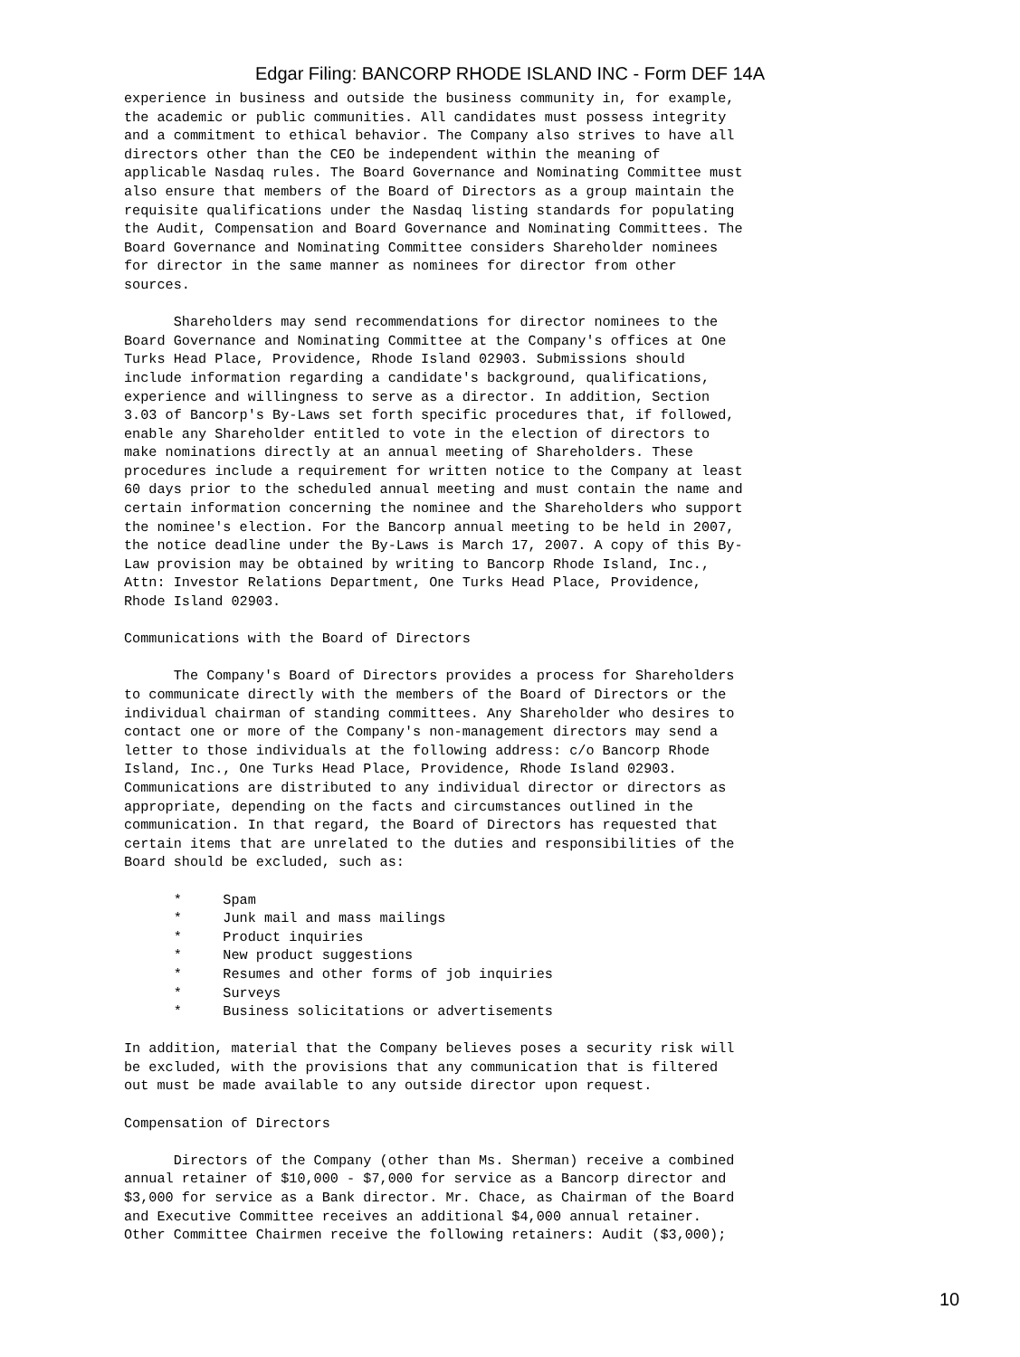Edgar Filing: BANCORP RHODE ISLAND INC - Form DEF 14A
experience in business and outside the business community in, for example,
the academic or public communities. All candidates must possess integrity
and a commitment to ethical behavior. The Company also strives to have all
directors other than the CEO be independent within the meaning of
applicable Nasdaq rules. The Board Governance and Nominating Committee must
also ensure that members of the Board of Directors as a group maintain the
requisite qualifications under the Nasdaq listing standards for populating
the Audit, Compensation and Board Governance and Nominating Committees. The
Board Governance and Nominating Committee considers Shareholder nominees
for director in the same manner as nominees for director from other
sources.

      Shareholders may send recommendations for director nominees to the
Board Governance and Nominating Committee at the Company's offices at One
Turks Head Place, Providence, Rhode Island 02903. Submissions should
include information regarding a candidate's background, qualifications,
experience and willingness to serve as a director. In addition, Section
3.03 of Bancorp's By-Laws set forth specific procedures that, if followed,
enable any Shareholder entitled to vote in the election of directors to
make nominations directly at an annual meeting of Shareholders. These
procedures include a requirement for written notice to the Company at least
60 days prior to the scheduled annual meeting and must contain the name and
certain information concerning the nominee and the Shareholders who support
the nominee's election. For the Bancorp annual meeting to be held in 2007,
the notice deadline under the By-Laws is March 17, 2007. A copy of this By-
Law provision may be obtained by writing to Bancorp Rhode Island, Inc.,
Attn: Investor Relations Department, One Turks Head Place, Providence,
Rhode Island 02903.

Communications with the Board of Directors

      The Company's Board of Directors provides a process for Shareholders
to communicate directly with the members of the Board of Directors or the
individual chairman of standing committees. Any Shareholder who desires to
contact one or more of the Company's non-management directors may send a
letter to those individuals at the following address: c/o Bancorp Rhode
Island, Inc., One Turks Head Place, Providence, Rhode Island 02903.
Communications are distributed to any individual director or directors as
appropriate, depending on the facts and circumstances outlined in the
communication. In that regard, the Board of Directors has requested that
certain items that are unrelated to the duties and responsibilities of the
Board should be excluded, such as:

      *     Spam
      *     Junk mail and mass mailings
      *     Product inquiries
      *     New product suggestions
      *     Resumes and other forms of job inquiries
      *     Surveys
      *     Business solicitations or advertisements

In addition, material that the Company believes poses a security risk will
be excluded, with the provisions that any communication that is filtered
out must be made available to any outside director upon request.

Compensation of Directors

      Directors of the Company (other than Ms. Sherman) receive a combined
annual retainer of $10,000 - $7,000 for service as a Bancorp director and
$3,000 for service as a Bank director. Mr. Chace, as Chairman of the Board
and Executive Committee receives an additional $4,000 annual retainer.
Other Committee Chairmen receive the following retainers: Audit ($3,000);
10